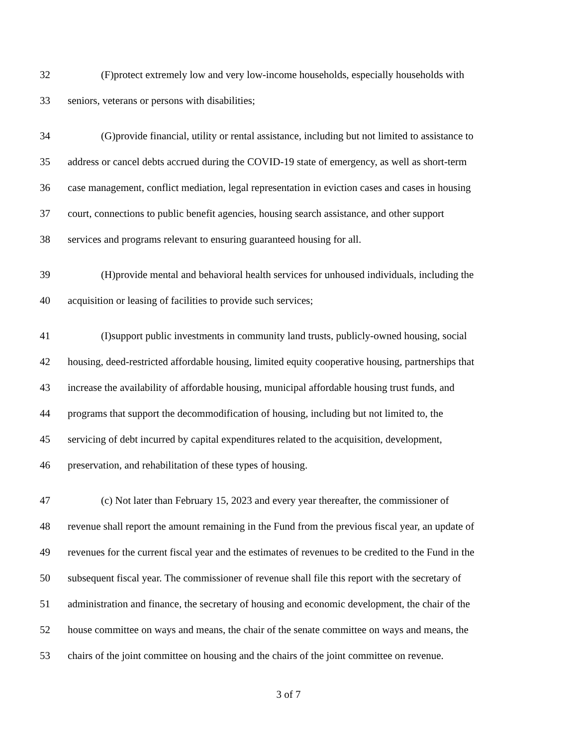32 (F)protect extremely low and very low-income households, especially households with
33 seniors, veterans or persons with disabilities;
34 (G)provide financial, utility or rental assistance, including but not limited to assistance to
35 address or cancel debts accrued during the COVID-19 state of emergency, as well as short-term
36 case management, conflict mediation, legal representation in eviction cases and cases in housing
37 court, connections to public benefit agencies, housing search assistance, and other support
38 services and programs relevant to ensuring guaranteed housing for all.
39 (H)provide mental and behavioral health services for unhoused individuals, including the
40 acquisition or leasing of facilities to provide such services;
41 (I)support public investments in community land trusts, publicly-owned housing, social
42 housing, deed-restricted affordable housing, limited equity cooperative housing, partnerships that
43 increase the availability of affordable housing, municipal affordable housing trust funds, and
44 programs that support the decommodification of housing, including but not limited to, the
45 servicing of debt incurred by capital expenditures related to the acquisition, development,
46 preservation, and rehabilitation of these types of housing.
47 (c) Not later than February 15, 2023 and every year thereafter, the commissioner of
48 revenue shall report the amount remaining in the Fund from the previous fiscal year, an update of
49 revenues for the current fiscal year and the estimates of revenues to be credited to the Fund in the
50 subsequent fiscal year. The commissioner of revenue shall file this report with the secretary of
51 administration and finance, the secretary of housing and economic development, the chair of the
52 house committee on ways and means, the chair of the senate committee on ways and means, the
53 chairs of the joint committee on housing and the chairs of the joint committee on revenue.
3 of 7